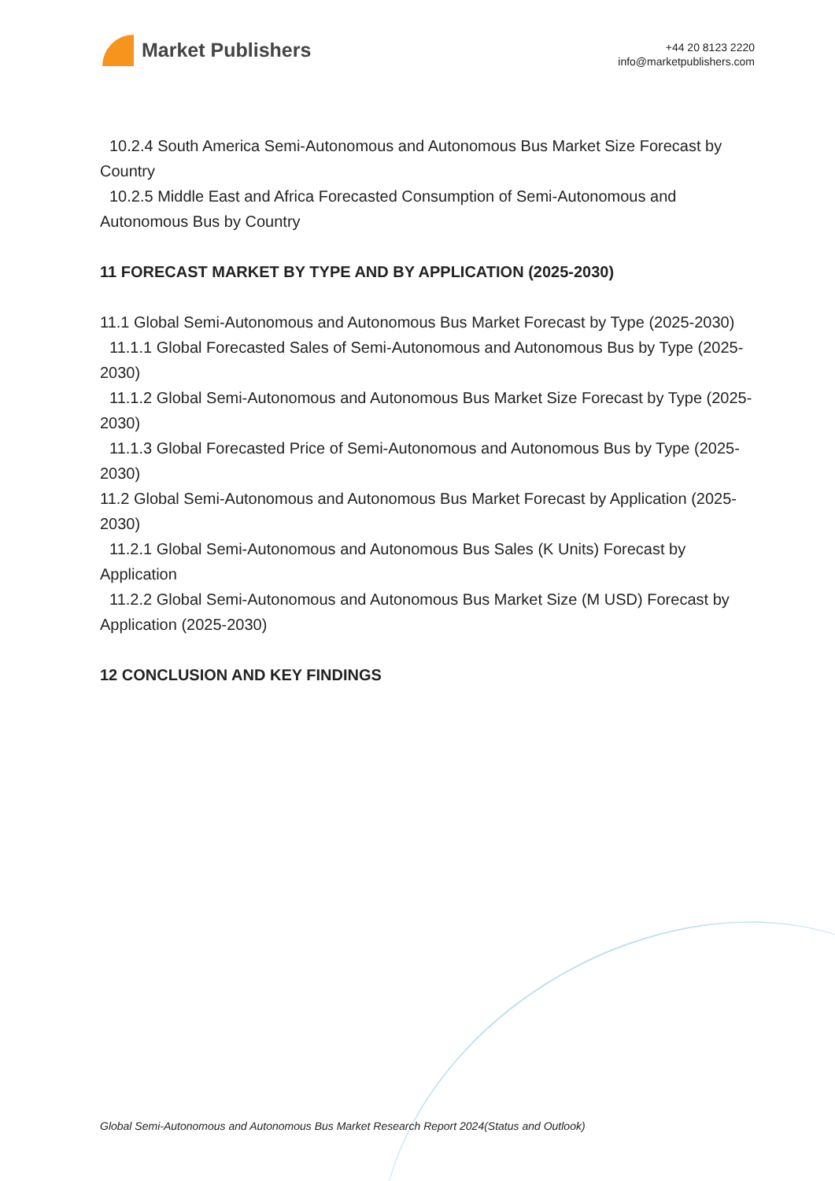Market Publishers
+44 20 8123 2220
info@marketpublishers.com
10.2.4 South America Semi-Autonomous and Autonomous Bus Market Size Forecast by Country
10.2.5 Middle East and Africa Forecasted Consumption of Semi-Autonomous and Autonomous Bus by Country
11 FORECAST MARKET BY TYPE AND BY APPLICATION (2025-2030)
11.1 Global Semi-Autonomous and Autonomous Bus Market Forecast by Type (2025-2030)
11.1.1 Global Forecasted Sales of Semi-Autonomous and Autonomous Bus by Type (2025-2030)
11.1.2 Global Semi-Autonomous and Autonomous Bus Market Size Forecast by Type (2025-2030)
11.1.3 Global Forecasted Price of Semi-Autonomous and Autonomous Bus by Type (2025-2030)
11.2 Global Semi-Autonomous and Autonomous Bus Market Forecast by Application (2025-2030)
11.2.1 Global Semi-Autonomous and Autonomous Bus Sales (K Units) Forecast by Application
11.2.2 Global Semi-Autonomous and Autonomous Bus Market Size (M USD) Forecast by Application (2025-2030)
12 CONCLUSION AND KEY FINDINGS
Global Semi-Autonomous and Autonomous Bus Market Research Report 2024(Status and Outlook)